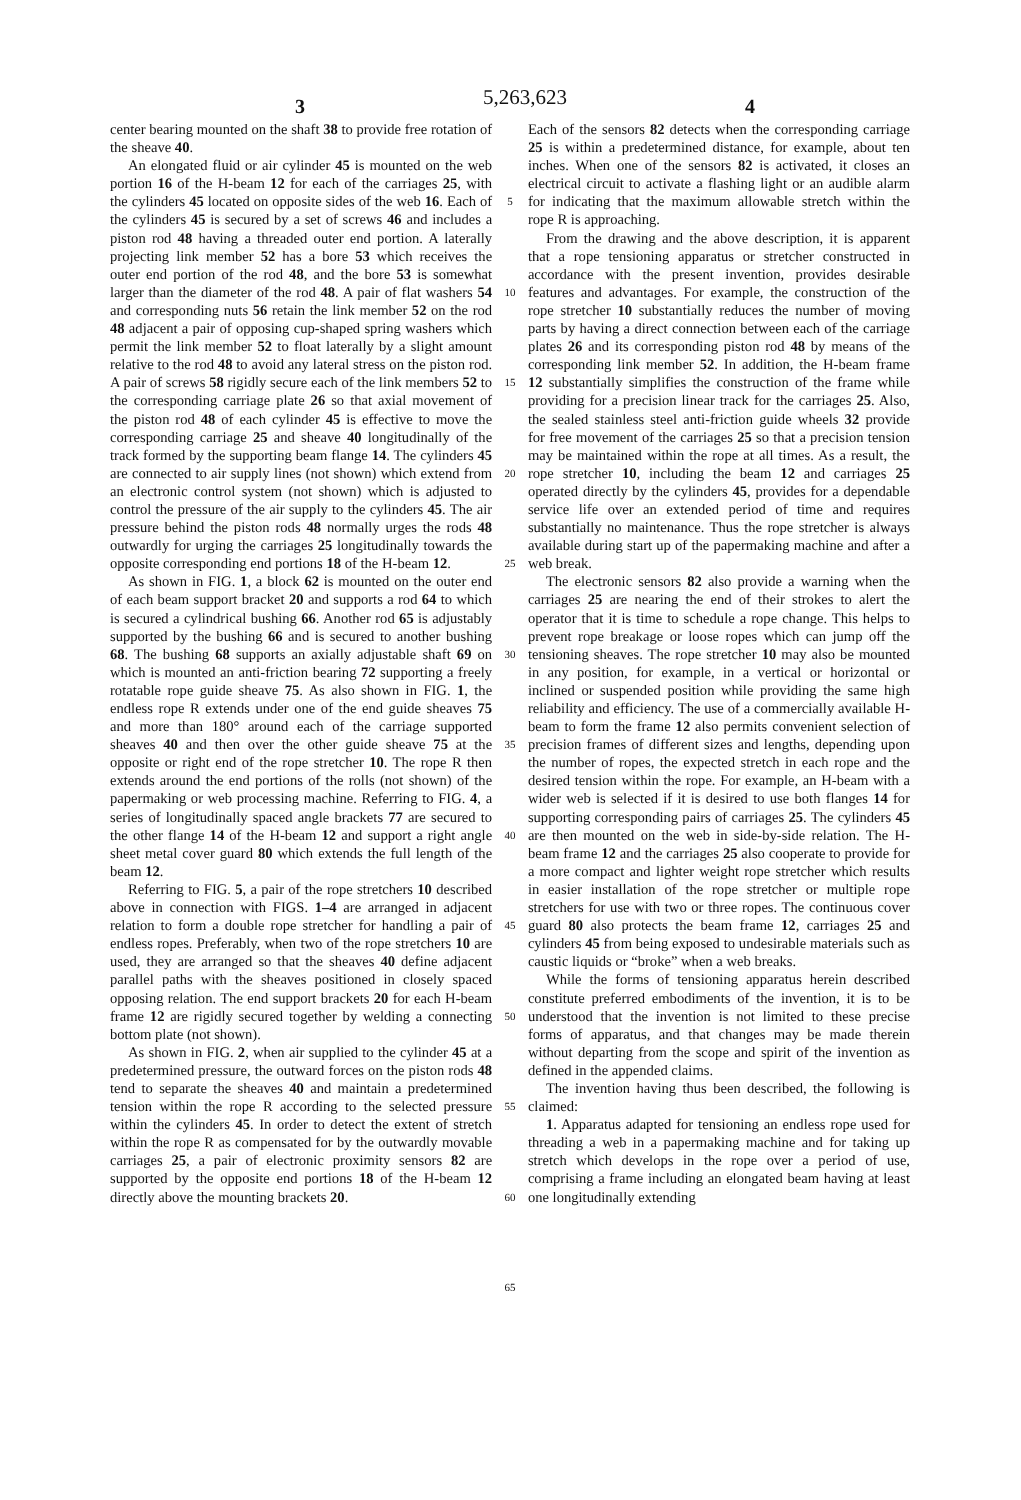3 5,263,623 4
center bearing mounted on the shaft 38 to provide free rotation of the sheave 40.
An elongated fluid or air cylinder 45 is mounted on the web portion 16 of the H-beam 12 for each of the carriages 25, with the cylinders 45 located on opposite sides of the web 16. Each of the cylinders 45 is secured by a set of screws 46 and includes a piston rod 48 having a threaded outer end portion. A laterally projecting link member 52 has a bore 53 which receives the outer end portion of the rod 48, and the bore 53 is somewhat larger than the diameter of the rod 48. A pair of flat washers 54 and corresponding nuts 56 retain the link member 52 on the rod 48 adjacent a pair of opposing cup-shaped spring washers which permit the link member 52 to float laterally by a slight amount relative to the rod 48 to avoid any lateral stress on the piston rod. A pair of screws 58 rigidly secure each of the link members 52 to the corresponding carriage plate 26 so that axial movement of the piston rod 48 of each cylinder 45 is effective to move the corresponding carriage 25 and sheave 40 longitudinally of the track formed by the supporting beam flange 14. The cylinders 45 are connected to air supply lines (not shown) which extend from an electronic control system (not shown) which is adjusted to control the pressure of the air supply to the cylinders 45. The air pressure behind the piston rods 48 normally urges the rods 48 outwardly for urging the carriages 25 longitudinally towards the opposite corresponding end portions 18 of the H-beam 12.
As shown in FIG. 1, a block 62 is mounted on the outer end of each beam support bracket 20 and supports a rod 64 to which is secured a cylindrical bushing 66. Another rod 65 is adjustably supported by the bushing 66 and is secured to another bushing 68. The bushing 68 supports an axially adjustable shaft 69 on which is mounted an anti-friction bearing 72 supporting a freely rotatable rope guide sheave 75. As also shown in FIG. 1, the endless rope R extends under one of the end guide sheaves 75 and more than 180° around each of the carriage supported sheaves 40 and then over the other guide sheave 75 at the opposite or right end of the rope stretcher 10. The rope R then extends around the end portions of the rolls (not shown) of the papermaking or web processing machine. Referring to FIG. 4, a series of longitudinally spaced angle brackets 77 are secured to the other flange 14 of the H-beam 12 and support a right angle sheet metal cover guard 80 which extends the full length of the beam 12.
Referring to FIG. 5, a pair of the rope stretchers 10 described above in connection with FIGS. 1–4 are arranged in adjacent relation to form a double rope stretcher for handling a pair of endless ropes. Preferably, when two of the rope stretchers 10 are used, they are arranged so that the sheaves 40 define adjacent parallel paths with the sheaves positioned in closely spaced opposing relation. The end support brackets 20 for each H-beam frame 12 are rigidly secured together by welding a connecting bottom plate (not shown).
As shown in FIG. 2, when air supplied to the cylinder 45 at a predetermined pressure, the outward forces on the piston rods 48 tend to separate the sheaves 40 and maintain a predetermined tension within the rope R according to the selected pressure within the cylinders 45. In order to detect the extent of stretch within the rope R as compensated for by the outwardly movable carriages 25, a pair of electronic proximity sensors 82 are supported by the opposite end portions 18 of the H-beam 12 directly above the mounting brackets 20.
5
10
15
20
25
30
35
40
45
50
55
60
65
Each of the sensors 82 detects when the corresponding carriage 25 is within a predetermined distance, for example, about ten inches. When one of the sensors 82 is activated, it closes an electrical circuit to activate a flashing light or an audible alarm for indicating that the maximum allowable stretch within the rope R is approaching.
From the drawing and the above description, it is apparent that a rope tensioning apparatus or stretcher constructed in accordance with the present invention, provides desirable features and advantages. For example, the construction of the rope stretcher 10 substantially reduces the number of moving parts by having a direct connection between each of the carriage plates 26 and its corresponding piston rod 48 by means of the corresponding link member 52. In addition, the H-beam frame 12 substantially simplifies the construction of the frame while providing for a precision linear track for the carriages 25. Also, the sealed stainless steel anti-friction guide wheels 32 provide for free movement of the carriages 25 so that a precision tension may be maintained within the rope at all times. As a result, the rope stretcher 10, including the beam 12 and carriages 25 operated directly by the cylinders 45, provides for a dependable service life over an extended period of time and requires substantially no maintenance. Thus the rope stretcher is always available during start up of the papermaking machine and after a web break.
The electronic sensors 82 also provide a warning when the carriages 25 are nearing the end of their strokes to alert the operator that it is time to schedule a rope change. This helps to prevent rope breakage or loose ropes which can jump off the tensioning sheaves. The rope stretcher 10 may also be mounted in any position, for example, in a vertical or horizontal or inclined or suspended position while providing the same high reliability and efficiency. The use of a commercially available H-beam to form the frame 12 also permits convenient selection of precision frames of different sizes and lengths, depending upon the number of ropes, the expected stretch in each rope and the desired tension within the rope. For example, an H-beam with a wider web is selected if it is desired to use both flanges 14 for supporting corresponding pairs of carriages 25. The cylinders 45 are then mounted on the web in side-by-side relation. The H-beam frame 12 and the carriages 25 also cooperate to provide for a more compact and lighter weight rope stretcher which results in easier installation of the rope stretcher or multiple rope stretchers for use with two or three ropes. The continuous cover guard 80 also protects the beam frame 12, carriages 25 and cylinders 45 from being exposed to undesirable materials such as caustic liquids or “broke” when a web breaks.
While the forms of tensioning apparatus herein described constitute preferred embodiments of the invention, it is to be understood that the invention is not limited to these precise forms of apparatus, and that changes may be made therein without departing from the scope and spirit of the invention as defined in the appended claims.
The invention having thus been described, the following is claimed:
1. Apparatus adapted for tensioning an endless rope used for threading a web in a papermaking machine and for taking up stretch which develops in the rope over a period of use, comprising a frame including an elongated beam having at least one longitudinally extending